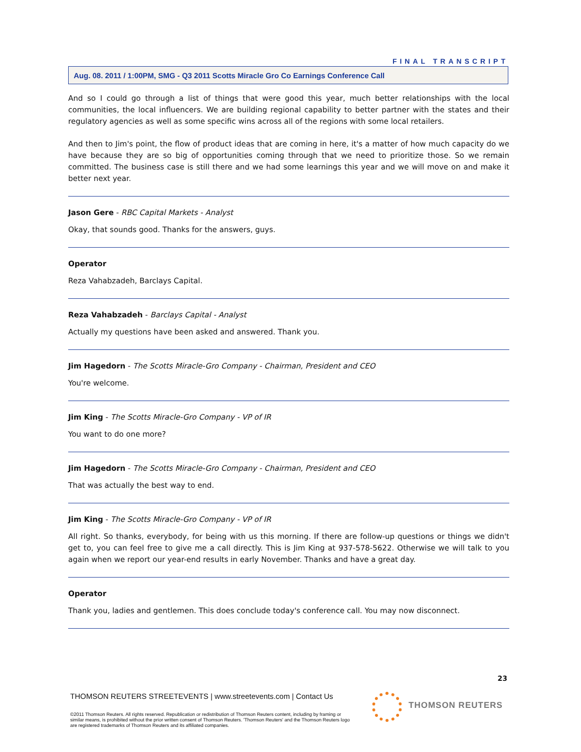FINAL TRANSCRIPT
Aug. 08. 2011 / 1:00PM, SMG - Q3 2011 Scotts Miracle Gro Co Earnings Conference Call
And so I could go through a list of things that were good this year, much better relationships with the local communities, the local influencers. We are building regional capability to better partner with the states and their regulatory agencies as well as some specific wins across all of the regions with some local retailers.
And then to Jim's point, the flow of product ideas that are coming in here, it's a matter of how much capacity do we have because they are so big of opportunities coming through that we need to prioritize those. So we remain committed. The business case is still there and we had some learnings this year and we will move on and make it better next year.
Jason Gere - RBC Capital Markets - Analyst
Okay, that sounds good. Thanks for the answers, guys.
Operator
Reza Vahabzadeh, Barclays Capital.
Reza Vahabzadeh - Barclays Capital - Analyst
Actually my questions have been asked and answered. Thank you.
Jim Hagedorn - The Scotts Miracle-Gro Company - Chairman, President and CEO
You're welcome.
Jim King - The Scotts Miracle-Gro Company - VP of IR
You want to do one more?
Jim Hagedorn - The Scotts Miracle-Gro Company - Chairman, President and CEO
That was actually the best way to end.
Jim King - The Scotts Miracle-Gro Company - VP of IR
All right. So thanks, everybody, for being with us this morning. If there are follow-up questions or things we didn't get to, you can feel free to give me a call directly. This is Jim King at 937-578-5622. Otherwise we will talk to you again when we report our year-end results in early November. Thanks and have a great day.
Operator
Thank you, ladies and gentlemen. This does conclude today's conference call. You may now disconnect.
23
THOMSON REUTERS STREETEVENTS | www.streetevents.com | Contact Us
©2011 Thomson Reuters. All rights reserved. Republication or redistribution of Thomson Reuters content, including by framing or similar means, is prohibited without the prior written consent of Thomson Reuters. 'Thomson Reuters' and the Thomson Reuters logo are registered trademarks of Thomson Reuters and its affiliated companies.
THOMSON REUTERS